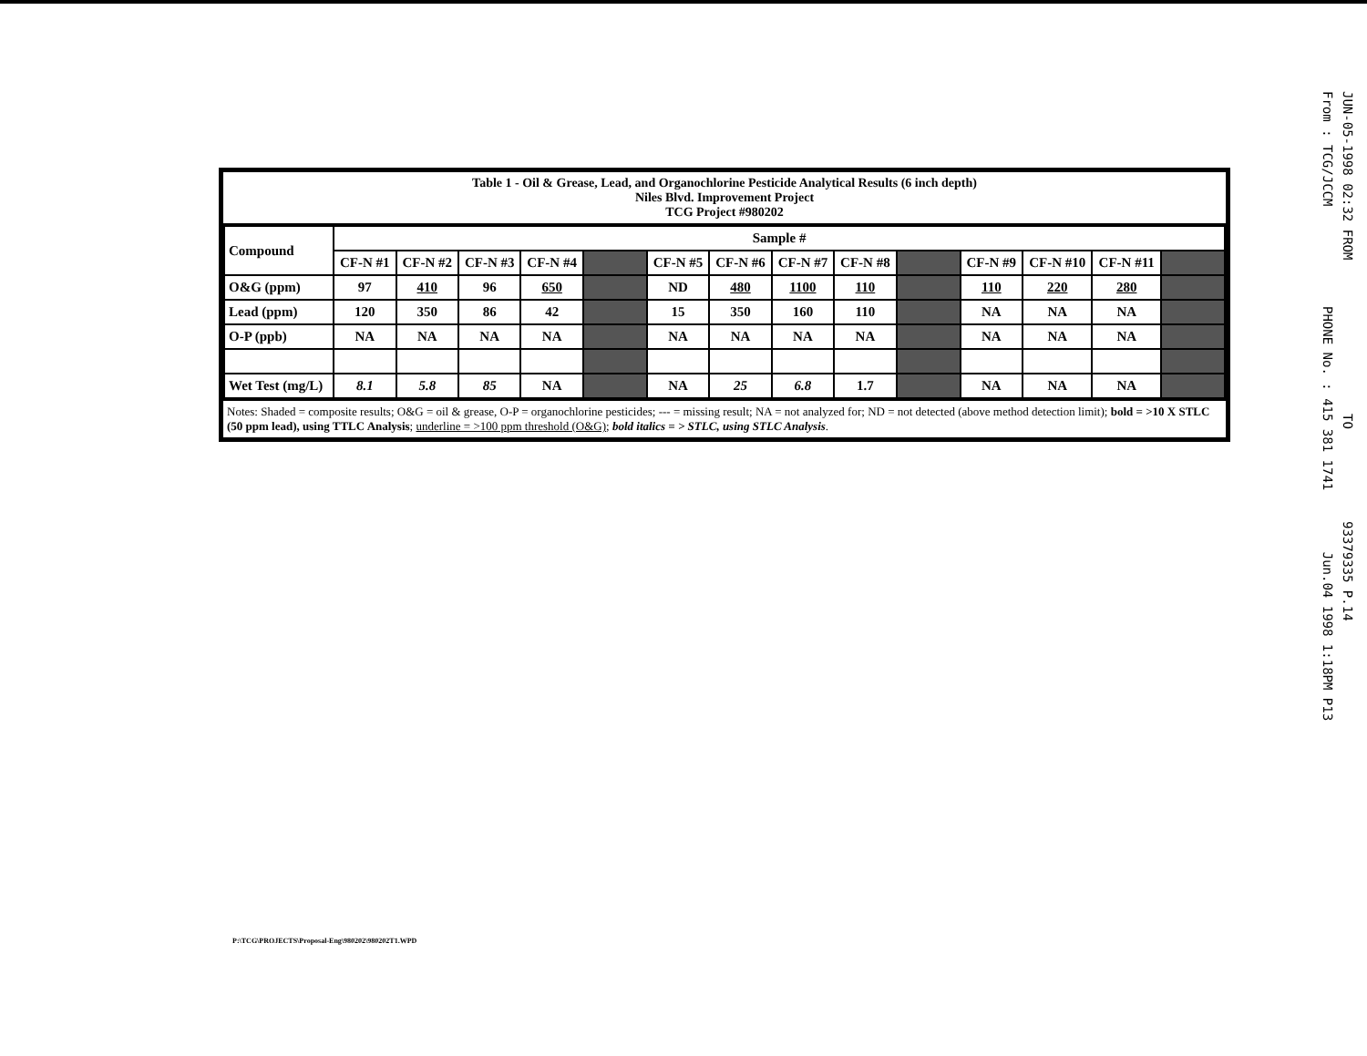Table 1 - Oil & Grease, Lead, and Organochlorine Pesticide Analytical Results (6 inch depth)
Niles Blvd. Improvement Project
TCG Project #980202
| Compound | Sample # | | | | | | | | | | | | | |
| --- | --- | --- | --- | --- | --- | --- | --- | --- | --- | --- | --- | --- | --- | --- |
| | CF-N #1 | CF-N #2 | CF-N #3 | CF-N #4 | | CF-N #5 | CF-N #6 | CF-N #7 | CF-N #8 | | CF-N #9 | CF-N #10 | CF-N #11 | |
| O&G (ppm) | 97 | 410 | 96 | 650 | | ND | 480 | 1100 | 110 | | 110 | 220 | 280 | |
| Lead (ppm) | 120 | 350 | 86 | 42 | | 15 | 350 | 160 | 110 | | NA | NA | NA | |
| O-P (ppb) | NA | NA | NA | NA | | NA | NA | NA | NA | | NA | NA | NA | |
| Wet Test (mg/L) | 8.1 | 5.8 | 85 | NA | | NA | 25 | 6.8 | 1.7 | | NA | NA | NA | |
Notes: Shaded = composite results; O&G = oil & grease, O-P = organochlorine pesticides; --- = missing result; NA = not analyzed for; ND = not detected (above method detection limit); bold = >10 X STLC (50 ppm lead), using TTLC Analysis; underline = >100 ppm threshold (O&G); bold italics = > STLC, using STLC Analysis.
P:\TCG\PROJECTS\Proposal-Eng\980202\980202T1.WPD
JUN-05-1998 02:32 FROM TO 93379335 P.14
From : TCG/JCCM PHONE No. : 415 381 1741 Jun.04 1998 1:18PM P13